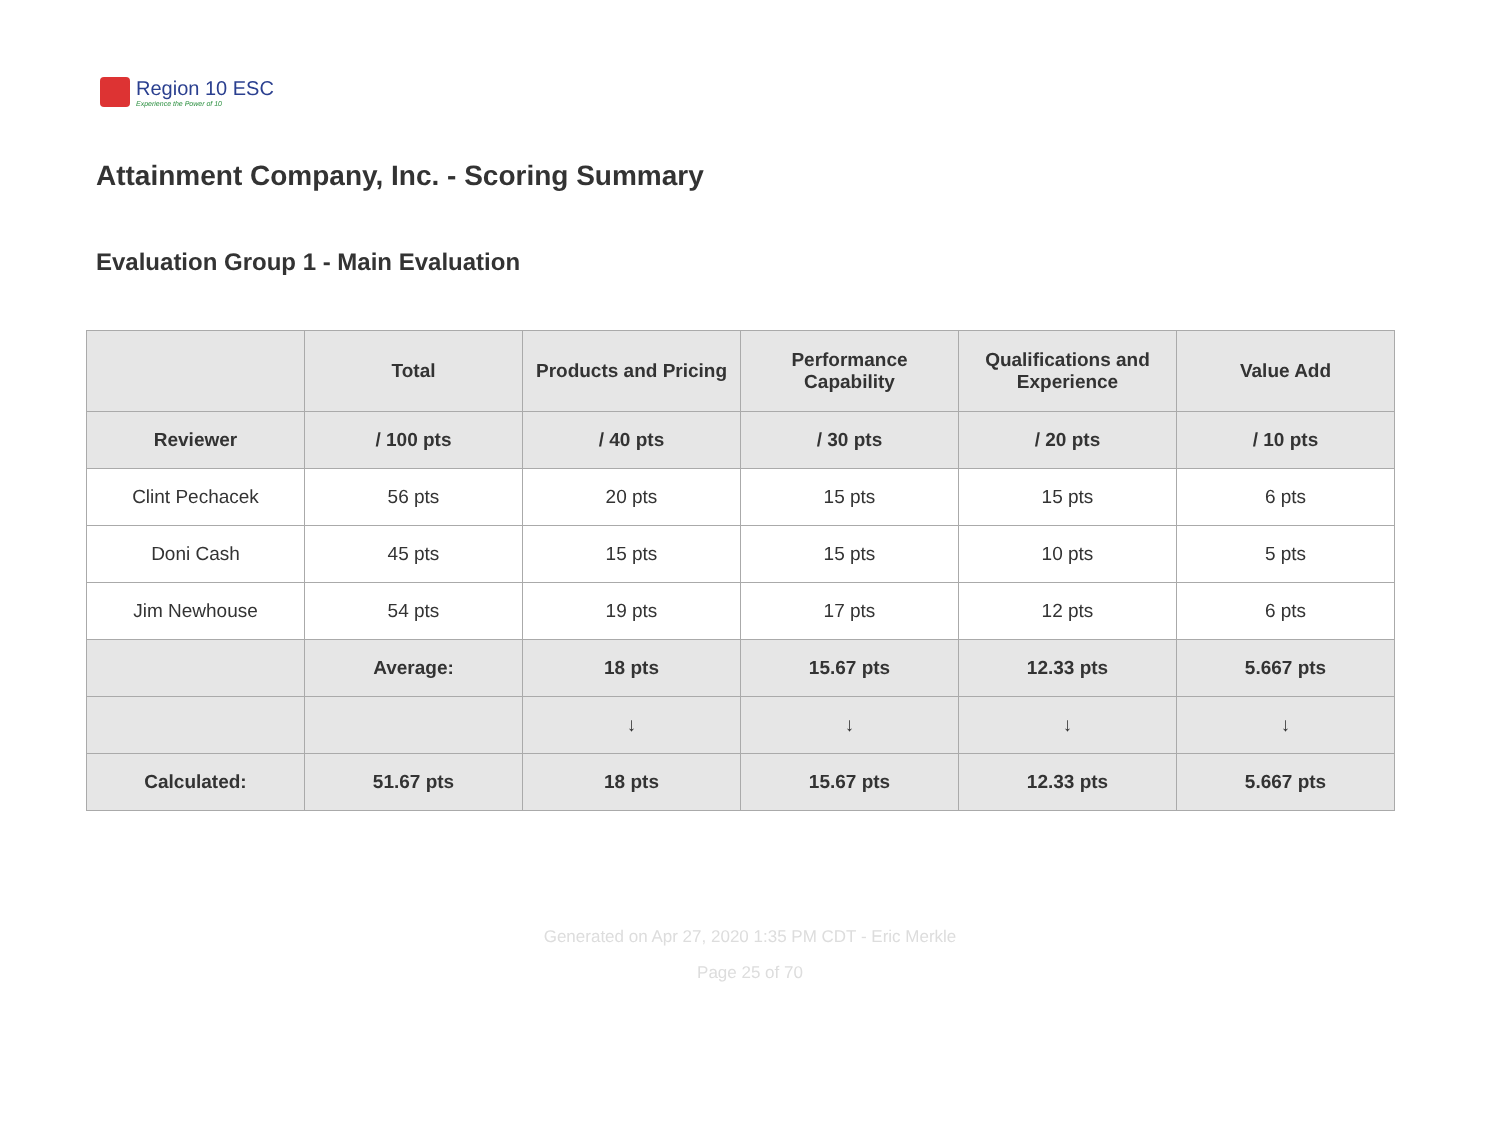Region 10 ESC
Experience the Power of 10
Attainment Company, Inc. - Scoring Summary
Evaluation Group 1 - Main Evaluation
| | Total | Products and Pricing | Performance Capability | Qualifications and Experience | Value Add |
| --- | --- | --- | --- | --- | --- |
| Reviewer | / 100 pts | / 40 pts | / 30 pts | / 20 pts | / 10 pts |
| Clint Pechacek | 56 pts | 20 pts | 15 pts | 15 pts | 6 pts |
| Doni Cash | 45 pts | 15 pts | 15 pts | 10 pts | 5 pts |
| Jim Newhouse | 54 pts | 19 pts | 17 pts | 12 pts | 6 pts |
| | Average: | 18 pts | 15.67 pts | 12.33 pts | 5.667 pts |
| | | ↓ | ↓ | ↓ | ↓ |
| Calculated: | 51.67 pts | 18 pts | 15.67 pts | 12.33 pts | 5.667 pts |
Generated on Apr 27, 2020 1:35 PM CDT - Eric Merkle
Page 25 of 70